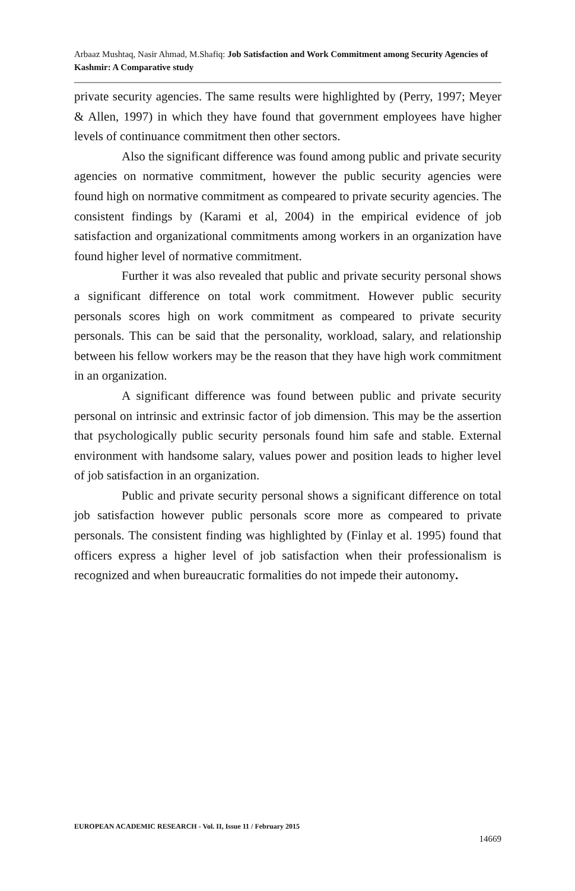Arbaaz Mushtaq, Nasir Ahmad, M.Shafiq: Job Satisfaction and Work Commitment among Security Agencies of Kashmir: A Comparative study
private security agencies. The same results were highlighted by (Perry, 1997; Meyer & Allen, 1997) in which they have found that government employees have higher levels of continuance commitment then other sectors.
Also the significant difference was found among public and private security agencies on normative commitment, however the public security agencies were found high on normative commitment as compeared to private security agencies. The consistent findings by (Karami et al, 2004) in the empirical evidence of job satisfaction and organizational commitments among workers in an organization have found higher level of normative commitment.
Further it was also revealed that public and private security personal shows a significant difference on total work commitment. However public security personals scores high on work commitment as compeared to private security personals. This can be said that the personality, workload, salary, and relationship between his fellow workers may be the reason that they have high work commitment in an organization.
A significant difference was found between public and private security personal on intrinsic and extrinsic factor of job dimension. This may be the assertion that psychologically public security personals found him safe and stable. External environment with handsome salary, values power and position leads to higher level of job satisfaction in an organization.
Public and private security personal shows a significant difference on total job satisfaction however public personals score more as compeared to private personals. The consistent finding was highlighted by (Finlay et al. 1995) found that officers express a higher level of job satisfaction when their professionalism is recognized and when bureaucratic formalities do not impede their autonomy.
EUROPEAN ACADEMIC RESEARCH - Vol. II, Issue 11 / February 2015
14669